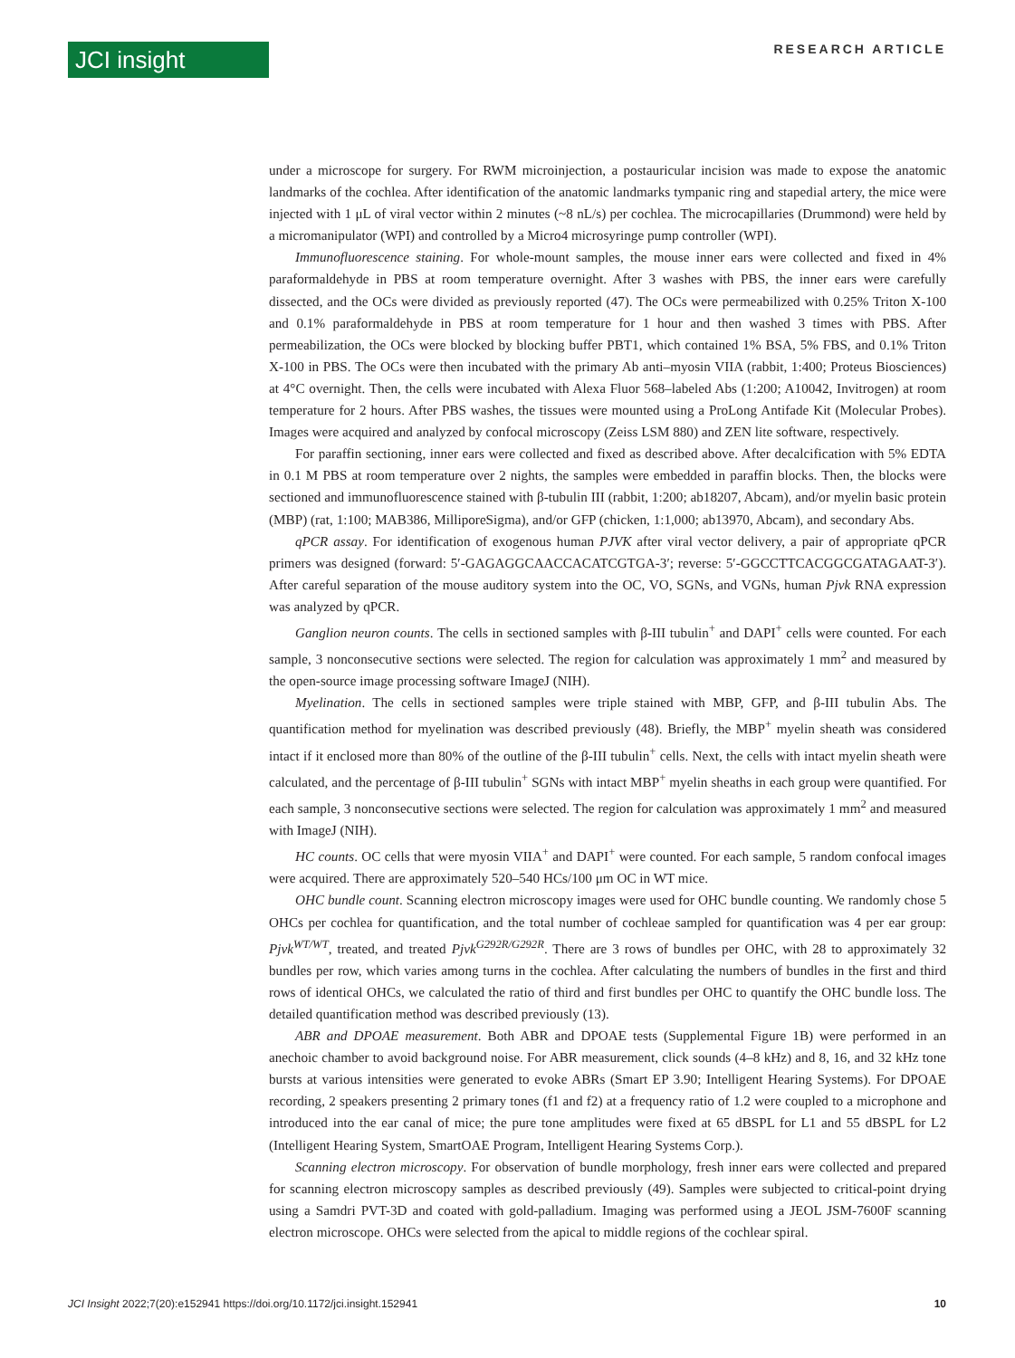JCI insight
RESEARCH ARTICLE
under a microscope for surgery. For RWM microinjection, a postauricular incision was made to expose the anatomic landmarks of the cochlea. After identification of the anatomic landmarks tympanic ring and stapedial artery, the mice were injected with 1 μL of viral vector within 2 minutes (~8 nL/s) per cochlea. The microcapillaries (Drummond) were held by a micromanipulator (WPI) and controlled by a Micro4 microsyringe pump controller (WPI).
Immunofluorescence staining. For whole-mount samples, the mouse inner ears were collected and fixed in 4% paraformaldehyde in PBS at room temperature overnight. After 3 washes with PBS, the inner ears were carefully dissected, and the OCs were divided as previously reported (47). The OCs were permeabilized with 0.25% Triton X-100 and 0.1% paraformaldehyde in PBS at room temperature for 1 hour and then washed 3 times with PBS. After permeabilization, the OCs were blocked by blocking buffer PBT1, which contained 1% BSA, 5% FBS, and 0.1% Triton X-100 in PBS. The OCs were then incubated with the primary Ab anti–myosin VIIA (rabbit, 1:400; Proteus Biosciences) at 4°C overnight. Then, the cells were incubated with Alexa Fluor 568–labeled Abs (1:200; A10042, Invitrogen) at room temperature for 2 hours. After PBS washes, the tissues were mounted using a ProLong Antifade Kit (Molecular Probes). Images were acquired and analyzed by confocal microscopy (Zeiss LSM 880) and ZEN lite software, respectively.
For paraffin sectioning, inner ears were collected and fixed as described above. After decalcification with 5% EDTA in 0.1 M PBS at room temperature over 2 nights, the samples were embedded in paraffin blocks. Then, the blocks were sectioned and immunofluorescence stained with β-tubulin III (rabbit, 1:200; ab18207, Abcam), and/or myelin basic protein (MBP) (rat, 1:100; MAB386, MilliporeSigma), and/or GFP (chicken, 1:1,000; ab13970, Abcam), and secondary Abs.
qPCR assay. For identification of exogenous human PJVK after viral vector delivery, a pair of appropriate qPCR primers was designed (forward: 5′-GAGAGGCAACCACATCGTGA-3′; reverse: 5′-GGCCTTCACGGCGATAGAAT-3′). After careful separation of the mouse auditory system into the OC, VO, SGNs, and VGNs, human Pjvk RNA expression was analyzed by qPCR.
Ganglion neuron counts. The cells in sectioned samples with β-III tubulin<sup>+</sup> and DAPI<sup>+</sup> cells were counted. For each sample, 3 nonconsecutive sections were selected. The region for calculation was approximately 1 mm<sup>2</sup> and measured by the open-source image processing software ImageJ (NIH).
Myelination. The cells in sectioned samples were triple stained with MBP, GFP, and β-III tubulin Abs. The quantification method for myelination was described previously (48). Briefly, the MBP<sup>+</sup> myelin sheath was considered intact if it enclosed more than 80% of the outline of the β-III tubulin<sup>+</sup> cells. Next, the cells with intact myelin sheath were calculated, and the percentage of β-III tubulin<sup>+</sup> SGNs with intact MBP<sup>+</sup> myelin sheaths in each group were quantified. For each sample, 3 nonconsecutive sections were selected. The region for calculation was approximately 1 mm<sup>2</sup> and measured with ImageJ (NIH).
HC counts. OC cells that were myosin VIIA<sup>+</sup> and DAPI<sup>+</sup> were counted. For each sample, 5 random confocal images were acquired. There are approximately 520–540 HCs/100 μm OC in WT mice.
OHC bundle count. Scanning electron microscopy images were used for OHC bundle counting. We randomly chose 5 OHCs per cochlea for quantification, and the total number of cochleae sampled for quantification was 4 per ear group: Pjvk<sup>WT/WT</sup>, treated, and treated Pjvk<sup>G292R/G292R</sup>. There are 3 rows of bundles per OHC, with 28 to approximately 32 bundles per row, which varies among turns in the cochlea. After calculating the numbers of bundles in the first and third rows of identical OHCs, we calculated the ratio of third and first bundles per OHC to quantify the OHC bundle loss. The detailed quantification method was described previously (13).
ABR and DPOAE measurement. Both ABR and DPOAE tests (Supplemental Figure 1B) were performed in an anechoic chamber to avoid background noise. For ABR measurement, click sounds (4–8 kHz) and 8, 16, and 32 kHz tone bursts at various intensities were generated to evoke ABRs (Smart EP 3.90; Intelligent Hearing Systems). For DPOAE recording, 2 speakers presenting 2 primary tones (f1 and f2) at a frequency ratio of 1.2 were coupled to a microphone and introduced into the ear canal of mice; the pure tone amplitudes were fixed at 65 dBSPL for L1 and 55 dBSPL for L2 (Intelligent Hearing System, SmartOAE Program, Intelligent Hearing Systems Corp.).
Scanning electron microscopy. For observation of bundle morphology, fresh inner ears were collected and prepared for scanning electron microscopy samples as described previously (49). Samples were subjected to critical-point drying using a Samdri PVT-3D and coated with gold-palladium. Imaging was performed using a JEOL JSM-7600F scanning electron microscope. OHCs were selected from the apical to middle regions of the cochlear spiral.
JCI Insight 2022;7(20):e152941 https://doi.org/10.1172/jci.insight.152941 10